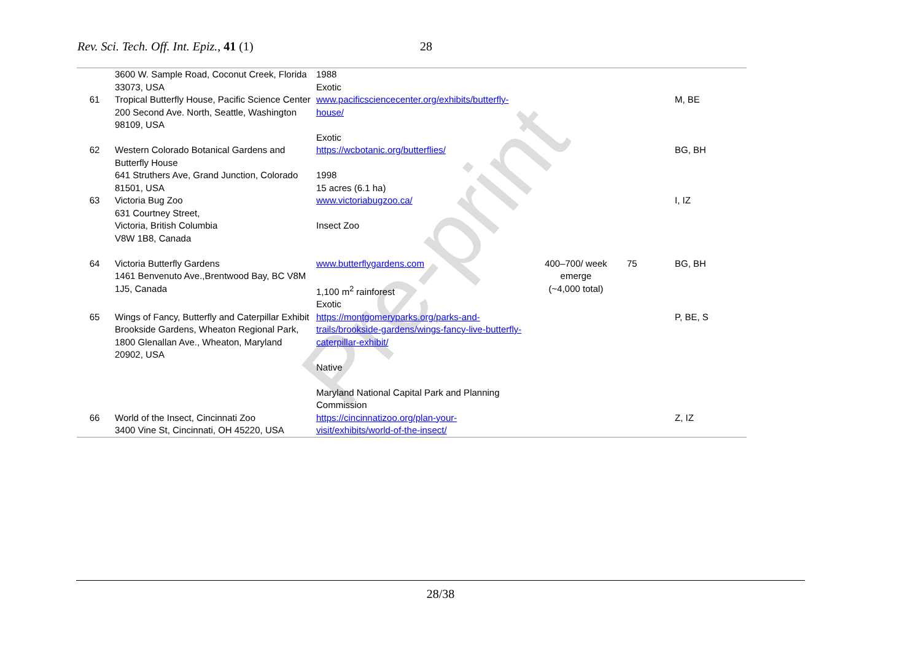Pre-print
Rev. Sci. Tech. Off. Int. Epiz., 41 (1) 28
| | 3600 W. Sample Road, Coconut Creek, Florida 33073, USA | 1988 Exotic | | | |
| 61 | Tropical Butterfly House, Pacific Science Center 200 Second Ave. North, Seattle, Washington 98109, USA | www.pacificsciencecenter.org/exhibits/butterfly-house/ Exotic | | | M, BE |
| 62 | Western Colorado Botanical Gardens and Butterfly House 641 Struthers Ave, Grand Junction, Colorado 81501, USA | https://wcbotanic.org/butterflies/ 1998 15 acres (6.1 ha) | | | BG, BH |
| 63 | Victoria Bug Zoo 631 Courtney Street, Victoria, British Columbia V8W 1B8, Canada | www.victoriabugzoo.ca/ Insect Zoo | | | I, IZ |
| 64 | Victoria Butterfly Gardens 1461 Benvenuto Ave.,Brentwood Bay, BC V8M 1J5, Canada | www.butterflygardens.com 1,100 m<sup>2</sup> rainforest Exotic | 400–700/ week emerge (~4,000 total) | 75 | BG, BH |
| 65 | Wings of Fancy, Butterfly and Caterpillar Exhibit Brookside Gardens, Wheaton Regional Park, 1800 Glenallan Ave., Wheaton, Maryland 20902, USA | https://montgomeryparks.org/parks-and-trails/brookside-gardens/wings-fancy-live-butterfly-caterpillar-exhibit/ Native Maryland National Capital Park and Planning Commission | | | P, BE, S |
| 66 | World of the Insect, Cincinnati Zoo 3400 Vine St, Cincinnati, OH 45220, USA | https://cincinnatizoo.org/plan-your-visit/exhibits/world-of-the-insect/ | | | Z, IZ |
28/38